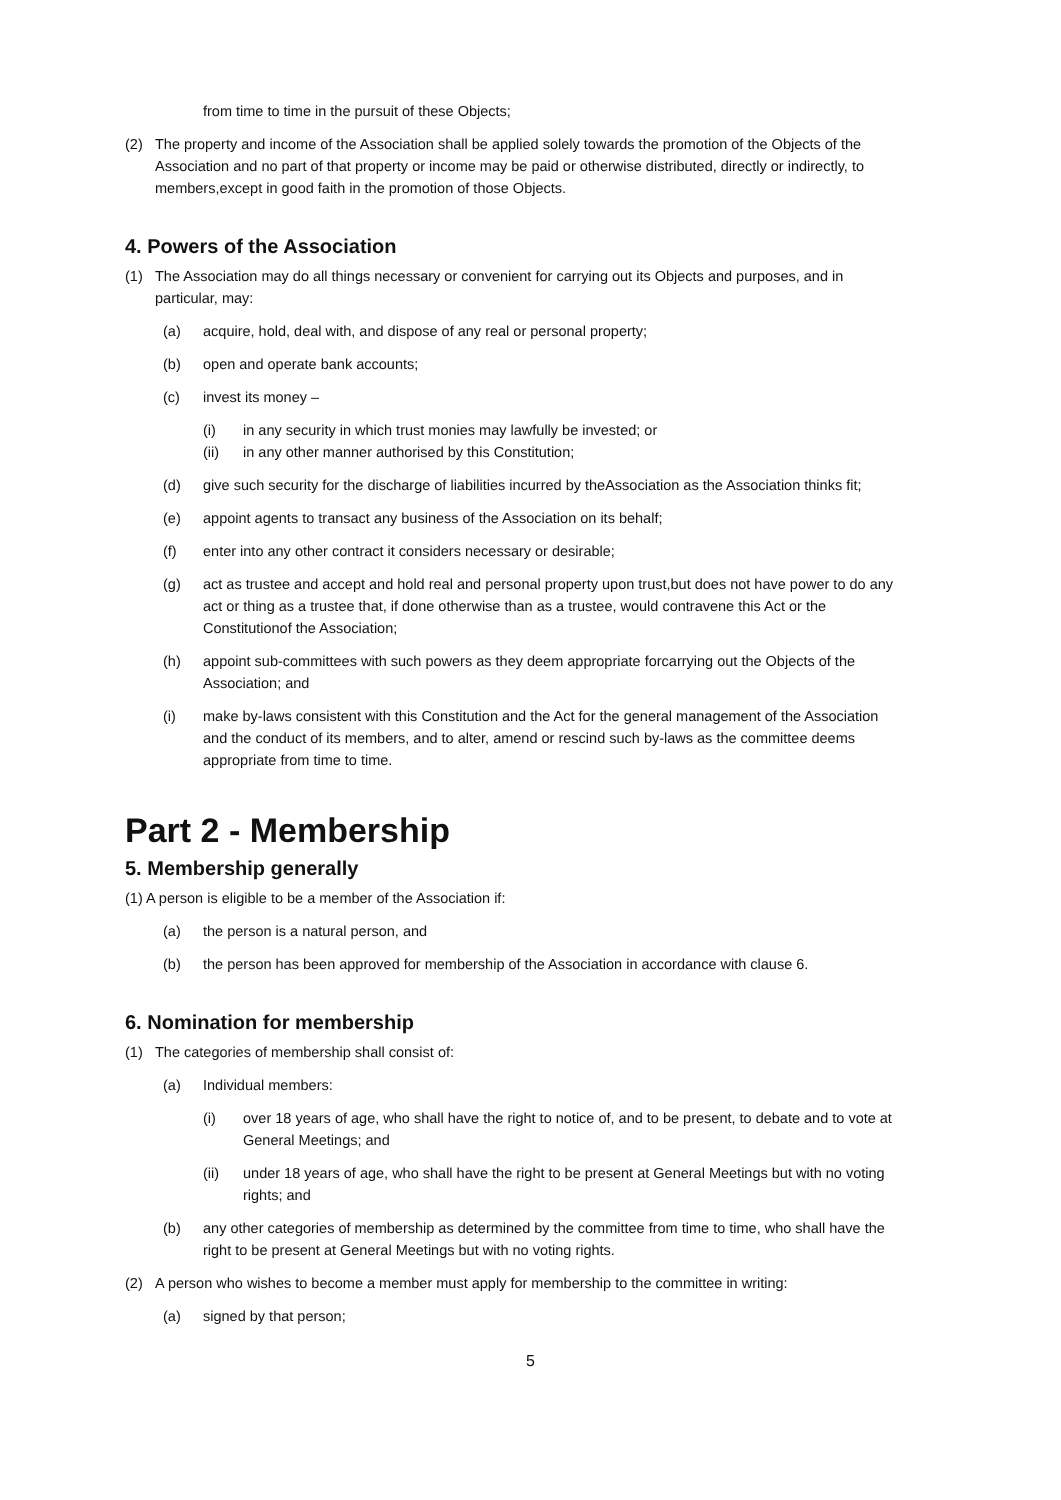from time to time in the pursuit of these Objects;
(2) The property and income of the Association shall be applied solely towards the promotion of the Objects of the Association and no part of that property or income may be paid or otherwise distributed, directly or indirectly, to members,except in good faith in the promotion of those Objects.
4. Powers of the Association
(1) The Association may do all things necessary or convenient for carrying out its Objects and purposes, and in particular, may:
(a) acquire, hold, deal with, and dispose of any real or personal property;
(b) open and operate bank accounts;
(c) invest its money –
(i) in any security in which trust monies may lawfully be invested; or
(ii) in any other manner authorised by this Constitution;
(d) give such security for the discharge of liabilities incurred by theAssociation as the Association thinks fit;
(e) appoint agents to transact any business of the Association on its behalf;
(f) enter into any other contract it considers necessary or desirable;
(g) act as trustee and accept and hold real and personal property upon trust,but does not have power to do any act or thing as a trustee that, if done otherwise than as a trustee, would contravene this Act or the Constitutionof the Association;
(h) appoint sub-committees with such powers as they deem appropriate forcarrying out the Objects of the Association; and
(i) make by-laws consistent with this Constitution and the Act for the general management of the Association and the conduct of its members, and to alter, amend or rescind such by-laws as the committee deems appropriate from time to time.
Part 2 - Membership
5. Membership generally
(1) A person is eligible to be a member of the Association if:
(a) the person is a natural person, and
(b) the person has been approved for membership of the Association in accordance with clause 6.
6. Nomination for membership
(1) The categories of membership shall consist of:
(a) Individual members:
(i) over 18 years of age, who shall have the right to notice of, and to be present, to debate and to vote at General Meetings; and
(ii) under 18 years of age, who shall have the right to be present at General Meetings but with no voting rights; and
(b) any other categories of membership as determined by the committee from time to time, who shall have the right to be present at General Meetings but with no voting rights.
(2) A person who wishes to become a member must apply for membership to the committee in writing:
(a) signed by that person;
5